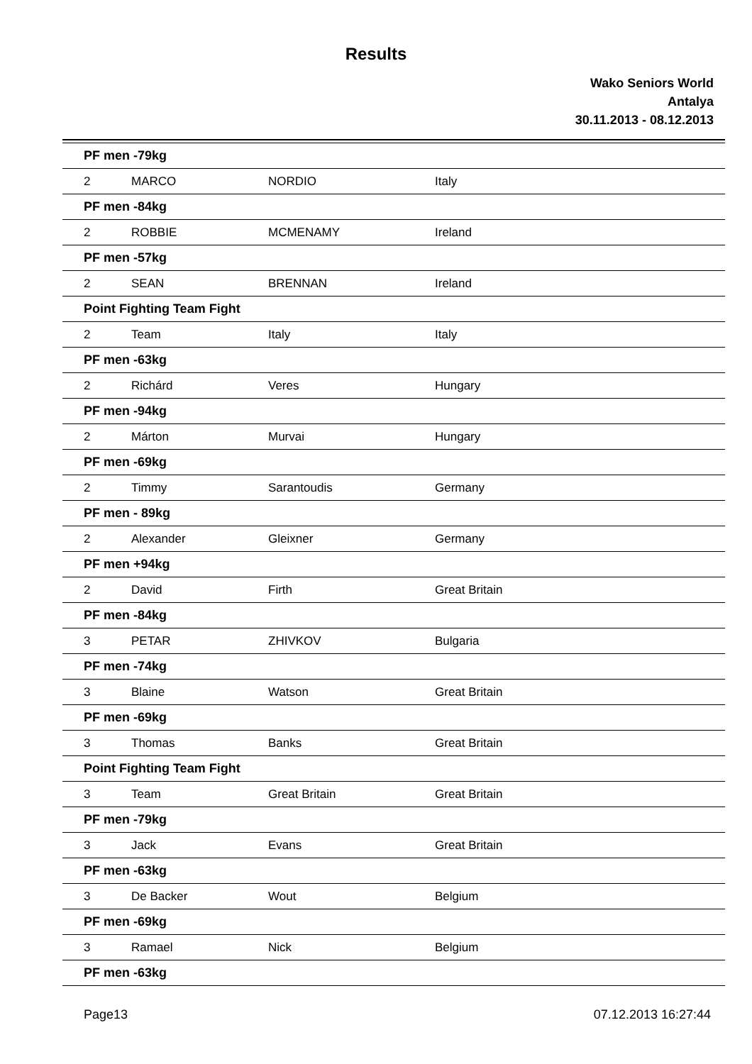Results
Wako Seniors World
Antalya
30.11.2013 - 08.12.2013
| PF men -79kg | | | |
| 2 | MARCO | NORDIO | Italy |
| PF men -84kg | | | |
| 2 | ROBBIE | MCMENAMY | Ireland |
| PF men -57kg | | | |
| 2 | SEAN | BRENNAN | Ireland |
| Point Fighting Team Fight | | | |
| 2 | Team | Italy | Italy |
| PF men -63kg | | | |
| 2 | Richárd | Veres | Hungary |
| PF men -94kg | | | |
| 2 | Márton | Murvai | Hungary |
| PF men -69kg | | | |
| 2 | Timmy | Sarantoudis | Germany |
| PF men - 89kg | | | |
| 2 | Alexander | Gleixner | Germany |
| PF men +94kg | | | |
| 2 | David | Firth | Great Britain |
| PF men -84kg | | | |
| 3 | PETAR | ZHIVKOV | Bulgaria |
| PF men -74kg | | | |
| 3 | Blaine | Watson | Great Britain |
| PF men -69kg | | | |
| 3 | Thomas | Banks | Great Britain |
| Point Fighting Team Fight | | | |
| 3 | Team | Great Britain | Great Britain |
| PF men -79kg | | | |
| 3 | Jack | Evans | Great Britain |
| PF men -63kg | | | |
| 3 | De Backer | Wout | Belgium |
| PF men -69kg | | | |
| 3 | Ramael | Nick | Belgium |
| PF men -63kg | | | |
Page13 07.12.2013 16:27:44